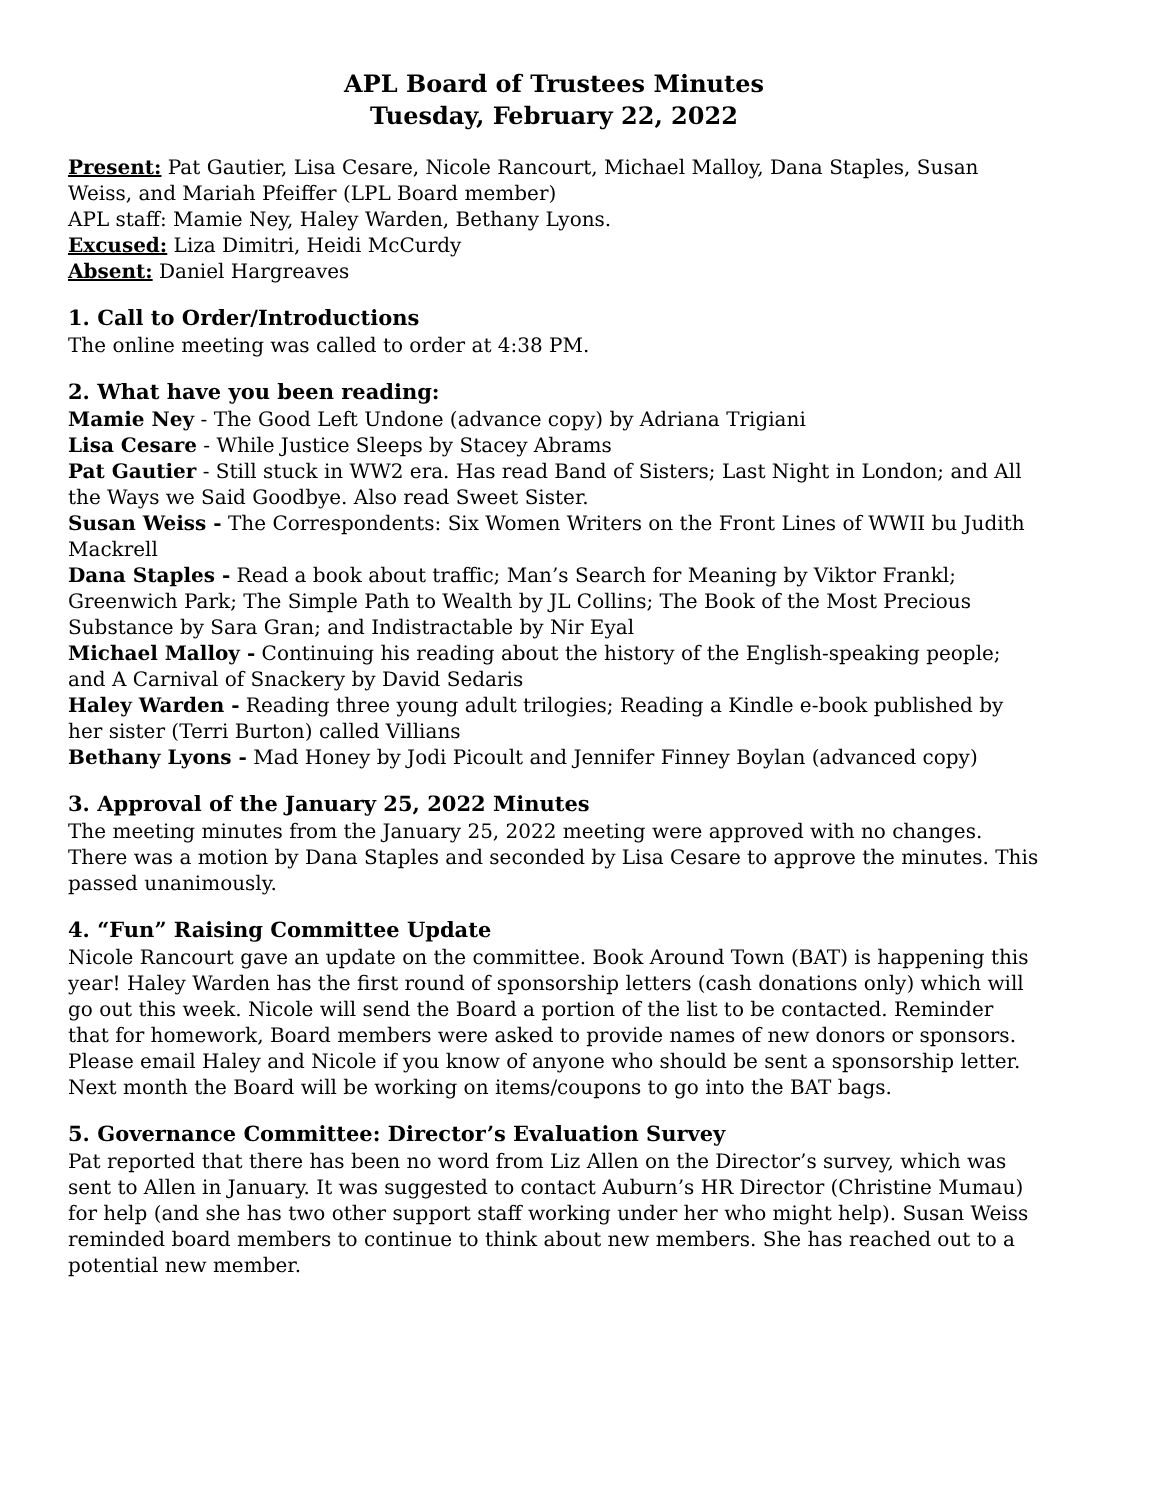APL Board of Trustees Minutes
Tuesday, February 22, 2022
Present: Pat Gautier, Lisa Cesare, Nicole Rancourt, Michael Malloy, Dana Staples, Susan Weiss, and Mariah Pfeiffer (LPL Board member)
APL staff: Mamie Ney, Haley Warden, Bethany Lyons.
Excused: Liza Dimitri, Heidi McCurdy
Absent: Daniel Hargreaves
1. Call to Order/Introductions
The online meeting was called to order at 4:38 PM.
2. What have you been reading:
Mamie Ney - The Good Left Undone (advance copy) by Adriana Trigiani
Lisa Cesare - While Justice Sleeps by Stacey Abrams
Pat Gautier - Still stuck in WW2 era. Has read Band of Sisters; Last Night in London; and All the Ways we Said Goodbye. Also read Sweet Sister.
Susan Weiss - The Correspondents: Six Women Writers on the Front Lines of WWII bu Judith Mackrell
Dana Staples - Read a book about traffic; Man’s Search for Meaning by Viktor Frankl; Greenwich Park; The Simple Path to Wealth by JL Collins; The Book of the Most Precious Substance by Sara Gran; and Indistractable by Nir Eyal
Michael Malloy - Continuing his reading about the history of the English-speaking people; and A Carnival of Snackery by David Sedaris
Haley Warden - Reading three young adult trilogies; Reading a Kindle e-book published by her sister (Terri Burton) called Villians
Bethany Lyons - Mad Honey by Jodi Picoult and Jennifer Finney Boylan (advanced copy)
3. Approval of the January 25, 2022 Minutes
The meeting minutes from the January 25, 2022 meeting were approved with no changes. There was a motion by Dana Staples and seconded by Lisa Cesare to approve the minutes. This passed unanimously.
4. “Fun” Raising Committee Update
Nicole Rancourt gave an update on the committee. Book Around Town (BAT) is happening this year! Haley Warden has the first round of sponsorship letters (cash donations only) which will go out this week. Nicole will send the Board a portion of the list to be contacted. Reminder that for homework, Board members were asked to provide names of new donors or sponsors. Please email Haley and Nicole if you know of anyone who should be sent a sponsorship letter. Next month the Board will be working on items/coupons to go into the BAT bags.
5. Governance Committee: Director’s Evaluation Survey
Pat reported that there has been no word from Liz Allen on the Director’s survey, which was sent to Allen in January. It was suggested to contact Auburn’s HR Director (Christine Mumau) for help (and she has two other support staff working under her who might help). Susan Weiss reminded board members to continue to think about new members. She has reached out to a potential new member.